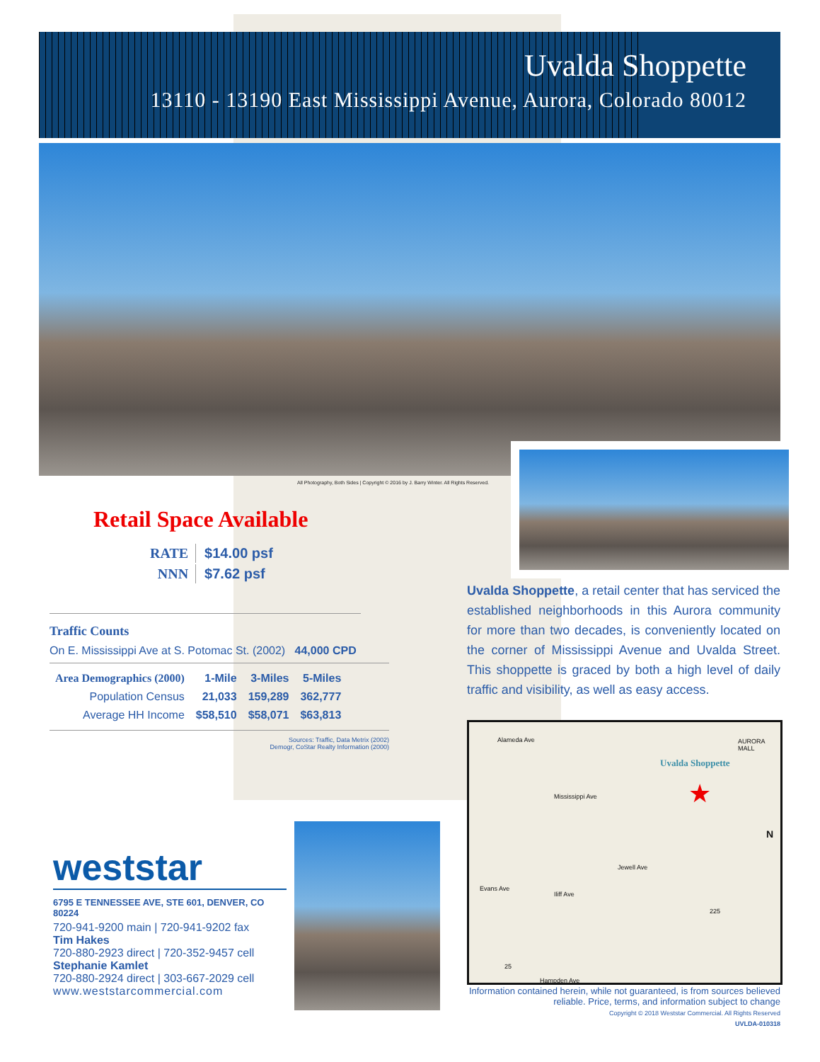Uvalda Shoppette
13110 - 13190 East Mississippi Avenue, Aurora, Colorado 80012
All Photography, Both Sides | Copyright © 2016 by J. Barry Winter. All Rights Reserved.
Retail Space Available
| RATE | $14.00 psf |
| NNN | $7.62 psf |
Traffic Counts
On E. Mississippi Ave at S. Potomac St. (2002) 44,000 CPD
| Area Demographics (2000) | 1-Mile | 3-Miles | 5-Miles |
| --- | --- | --- | --- |
| Population Census | 21,033 | 159,289 | 362,777 |
| Average HH Income | $58,510 | $58,071 | $63,813 |
Sources: Traffic, Data Metrix (2002)
Demogr, CoStar Realty Information (2000)
Uvalda Shoppette, a retail center that has serviced the established neighborhoods in this Aurora community for more than two decades, is conveniently located on the corner of Mississippi Avenue and Uvalda Street. This shoppette is graced by both a high level of daily traffic and visibility, as well as easy access.
Alameda Ave AURORA MALL
Mississippi Ave
Uvalda Shoppette
★
Jewell Ave
Evans Ave
Iliff Ave
Hampden Ave
225
25
N
Information contained herein, while not guaranteed, is from sources believed reliable. Price, terms, and information subject to change
Copyright © 2018 Weststar Commercial. All Rights Reserved
UVLDA-010318
weststar
6795 E TENNESSEE AVE, STE 601, DENVER, CO 80224
720-941-9200 main | 720-941-9202 fax
Tim Hakes
720-880-2923 direct | 720-352-9457 cell
Stephanie Kamlet
720-880-2924 direct | 303-667-2029 cell
www.weststarcommercial.com